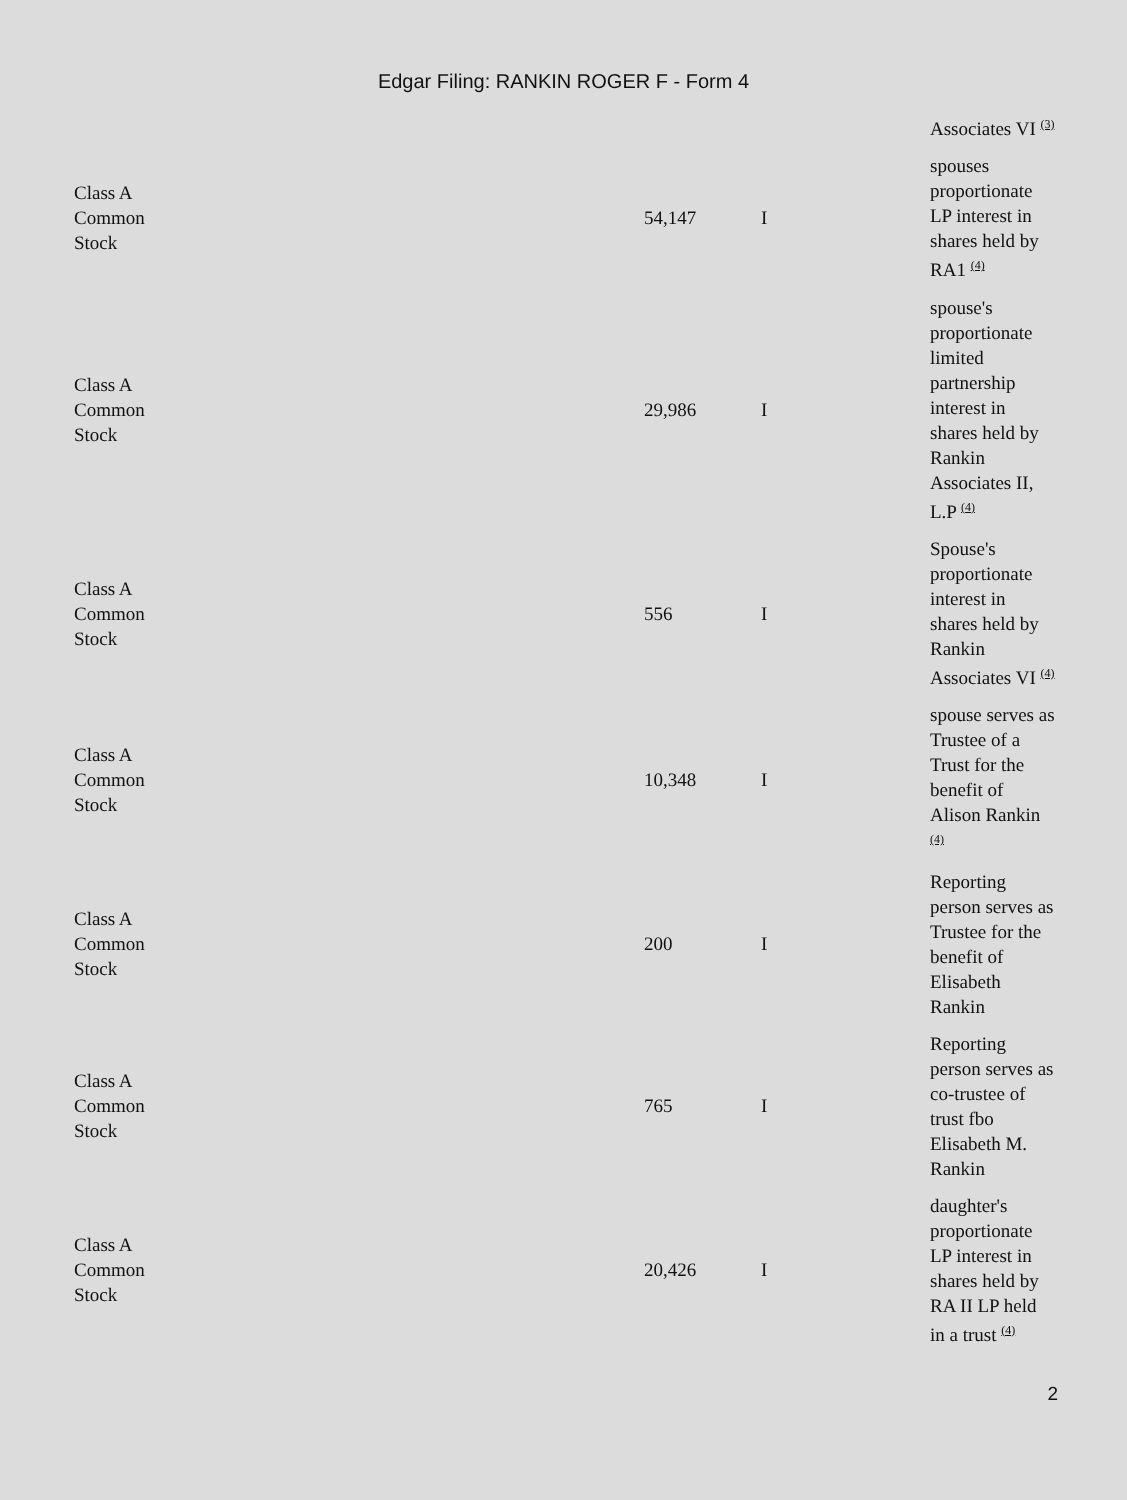Edgar Filing: RANKIN ROGER F - Form 4
| | | | Associates VI <sup>(3)</sup> |
| Class A Common Stock | 54,147 | I | spouses proportionate LP interest in shares held by RA1 <sup>(4)</sup> |
| Class A Common Stock | 29,986 | I | spouse's proportionate limited partnership interest in shares held by Rankin Associates II, L.P <sup>(4)</sup> |
| Class A Common Stock | 556 | I | Spouse's proportionate interest in shares held by Rankin Associates VI <sup>(4)</sup> |
| Class A Common Stock | 10,348 | I | spouse serves as Trustee of a Trust for the benefit of Alison Rankin <sup>(4)</sup> |
| Class A Common Stock | 200 | I | Reporting person serves as Trustee for the benefit of Elisabeth Rankin |
| Class A Common Stock | 765 | I | Reporting person serves as co-trustee of trust fbo Elisabeth M. Rankin |
| Class A Common Stock | 20,426 | I | daughter's proportionate LP interest in shares held by RA II LP held in a trust <sup>(4)</sup> |
2